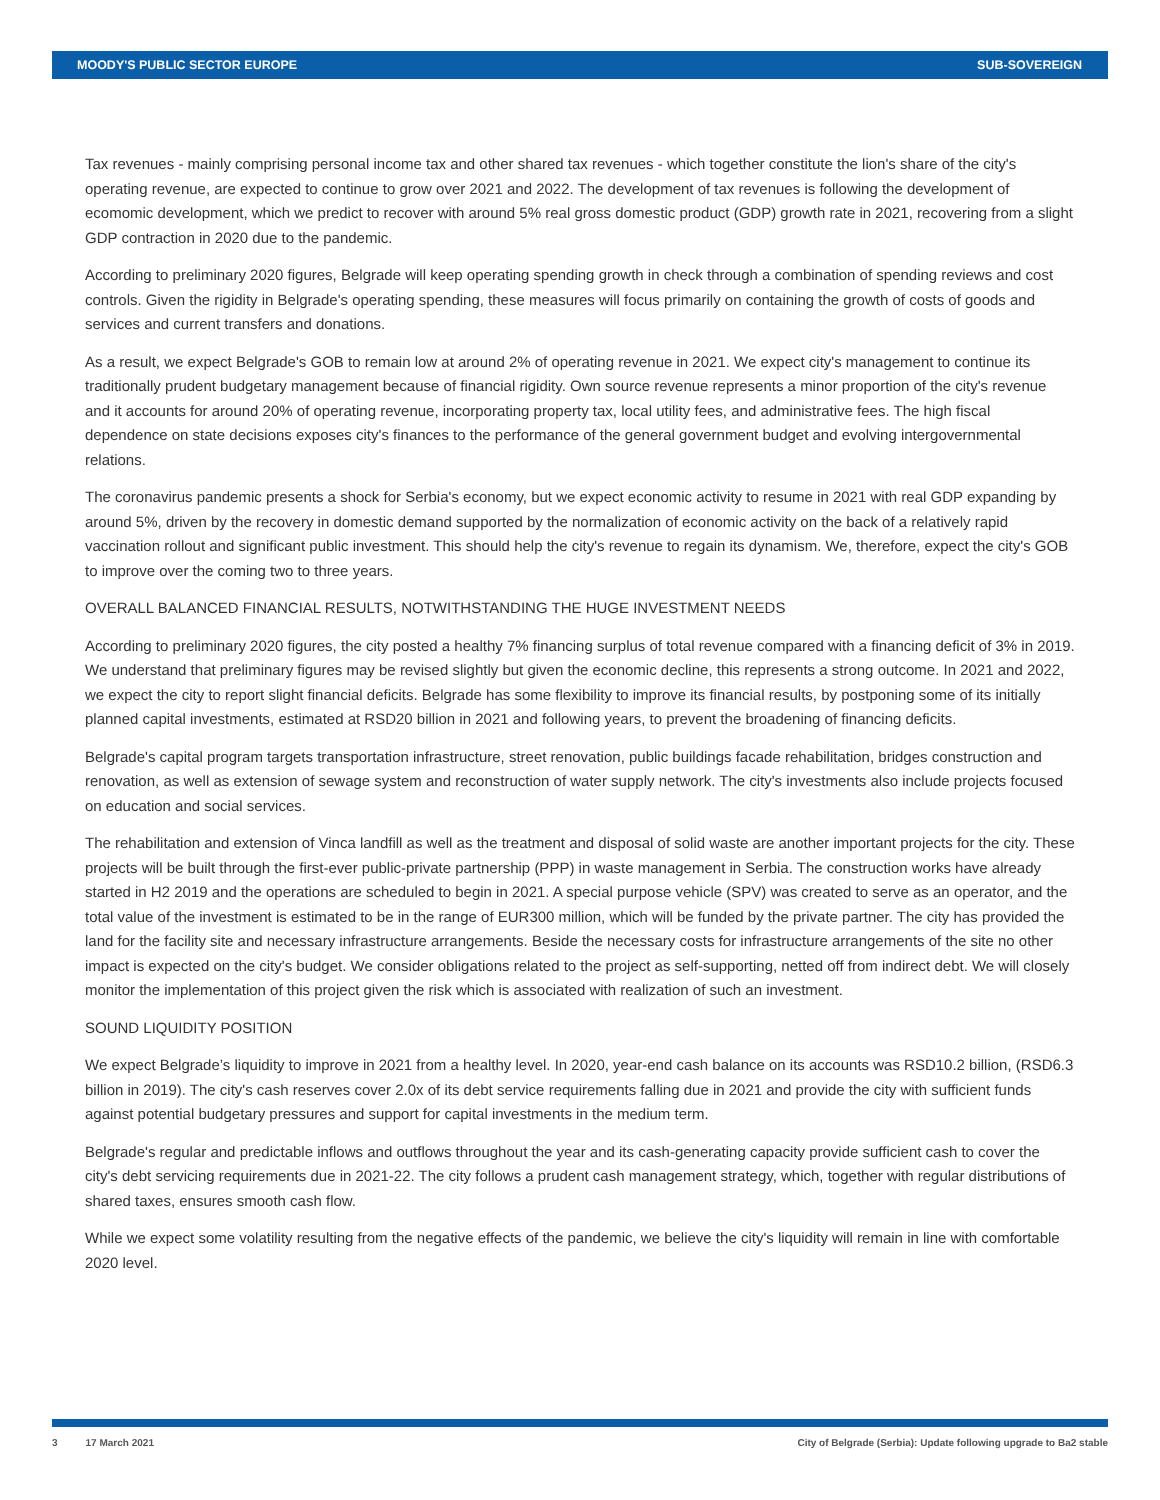MOODY'S PUBLIC SECTOR EUROPE SUB-SOVEREIGN
Tax revenues - mainly comprising personal income tax and other shared tax revenues - which together constitute the lion's share of the city's operating revenue, are expected to continue to grow over 2021 and 2022. The development of tax revenues is following the development of ecomomic development, which we predict to recover with around 5% real gross domestic product (GDP) growth rate in 2021, recovering from a slight GDP contraction in 2020 due to the pandemic.
According to preliminary 2020 figures, Belgrade will keep operating spending growth in check through a combination of spending reviews and cost controls. Given the rigidity in Belgrade's operating spending, these measures will focus primarily on containing the growth of costs of goods and services and current transfers and donations.
As a result, we expect Belgrade's GOB to remain low at around 2% of operating revenue in 2021. We expect city's management to continue its traditionally prudent budgetary management because of financial rigidity. Own source revenue represents a minor proportion of the city's revenue and it accounts for around 20% of operating revenue, incorporating property tax, local utility fees, and administrative fees. The high fiscal dependence on state decisions exposes city's finances to the performance of the general government budget and evolving intergovernmental relations.
The coronavirus pandemic presents a shock for Serbia's economy, but we expect economic activity to resume in 2021 with real GDP expanding by around 5%, driven by the recovery in domestic demand supported by the normalization of economic activity on the back of a relatively rapid vaccination rollout and significant public investment. This should help the city's revenue to regain its dynamism. We, therefore, expect the city's GOB to improve over the coming two to three years.
OVERALL BALANCED FINANCIAL RESULTS, NOTWITHSTANDING THE HUGE INVESTMENT NEEDS
According to preliminary 2020 figures, the city posted a healthy 7% financing surplus of total revenue compared with a financing deficit of 3% in 2019. We understand that preliminary figures may be revised slightly but given the economic decline, this represents a strong outcome. In 2021 and 2022, we expect the city to report slight financial deficits. Belgrade has some flexibility to improve its financial results, by postponing some of its initially planned capital investments, estimated at RSD20 billion in 2021 and following years, to prevent the broadening of financing deficits.
Belgrade's capital program targets transportation infrastructure, street renovation, public buildings facade rehabilitation, bridges construction and renovation, as well as extension of sewage system and reconstruction of water supply network. The city's investments also include projects focused on education and social services.
The rehabilitation and extension of Vinca landfill as well as the treatment and disposal of solid waste are another important projects for the city. These projects will be built through the first-ever public-private partnership (PPP) in waste management in Serbia. The construction works have already started in H2 2019 and the operations are scheduled to begin in 2021. A special purpose vehicle (SPV) was created to serve as an operator, and the total value of the investment is estimated to be in the range of EUR300 million, which will be funded by the private partner. The city has provided the land for the facility site and necessary infrastructure arrangements. Beside the necessary costs for infrastructure arrangements of the site no other impact is expected on the city's budget. We consider obligations related to the project as self-supporting, netted off from indirect debt. We will closely monitor the implementation of this project given the risk which is associated with realization of such an investment.
SOUND LIQUIDITY POSITION
We expect Belgrade’s liquidity to improve in 2021 from a healthy level. In 2020, year-end cash balance on its accounts was RSD10.2 billion, (RSD6.3 billion in 2019). The city's cash reserves cover 2.0x of its debt service requirements falling due in 2021 and provide the city with sufficient funds against potential budgetary pressures and support for capital investments in the medium term.
Belgrade's regular and predictable inflows and outflows throughout the year and its cash-generating capacity provide sufficient cash to cover the city's debt servicing requirements due in 2021-22. The city follows a prudent cash management strategy, which, together with regular distributions of shared taxes, ensures smooth cash flow.
While we expect some volatility resulting from the negative effects of the pandemic, we believe the city's liquidity will remain in line with comfortable 2020 level.
3 17 March 2021 City of Belgrade (Serbia): Update following upgrade to Ba2 stable